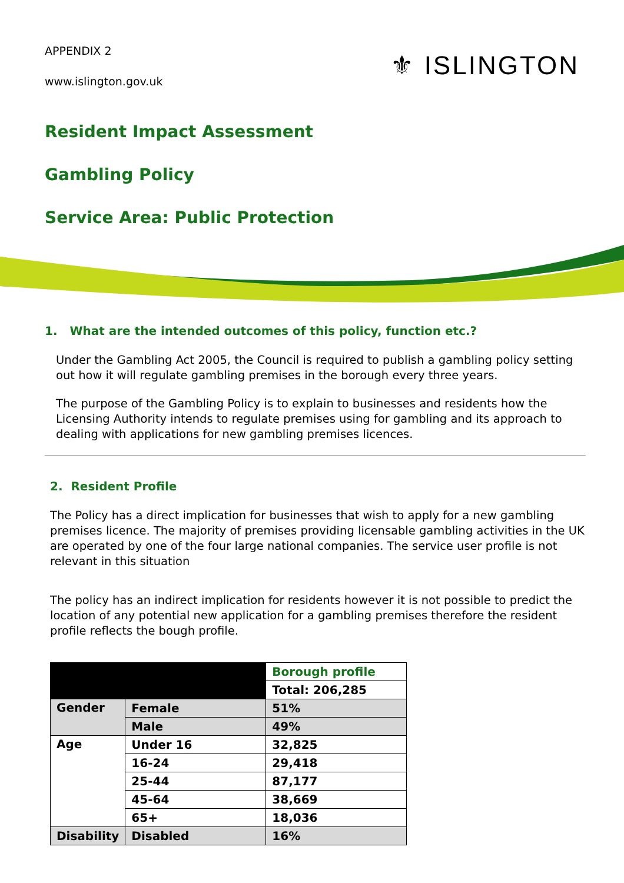APPENDIX 2
www.islington.gov.uk
⚜ ISLINGTON
Resident Impact Assessment
Gambling Policy
Service Area: Public Protection
1. What are the intended outcomes of this policy, function etc.?
Under the Gambling Act 2005, the Council is required to publish a gambling policy setting out how it will regulate gambling premises in the borough every three years.
The purpose of the Gambling Policy is to explain to businesses and residents how the Licensing Authority intends to regulate premises using for gambling and its approach to dealing with applications for new gambling premises licences.
2. Resident Profile
The Policy has a direct implication for businesses that wish to apply for a new gambling premises licence. The majority of premises providing licensable gambling activities in the UK are operated by one of the four large national companies. The service user profile is not relevant in this situation
The policy has an indirect implication for residents however it is not possible to predict the location of any potential new application for a gambling premises therefore the resident profile reflects the bough profile.
| | | Borough profile |
| | | Total: 206,285 |
| Gender | Female | 51% |
| | Male | 49% |
| Age | Under 16 | 32,825 |
| | 16-24 | 29,418 |
| | 25-44 | 87,177 |
| | 45-64 | 38,669 |
| | 65+ | 18,036 |
| Disability | Disabled | 16% |